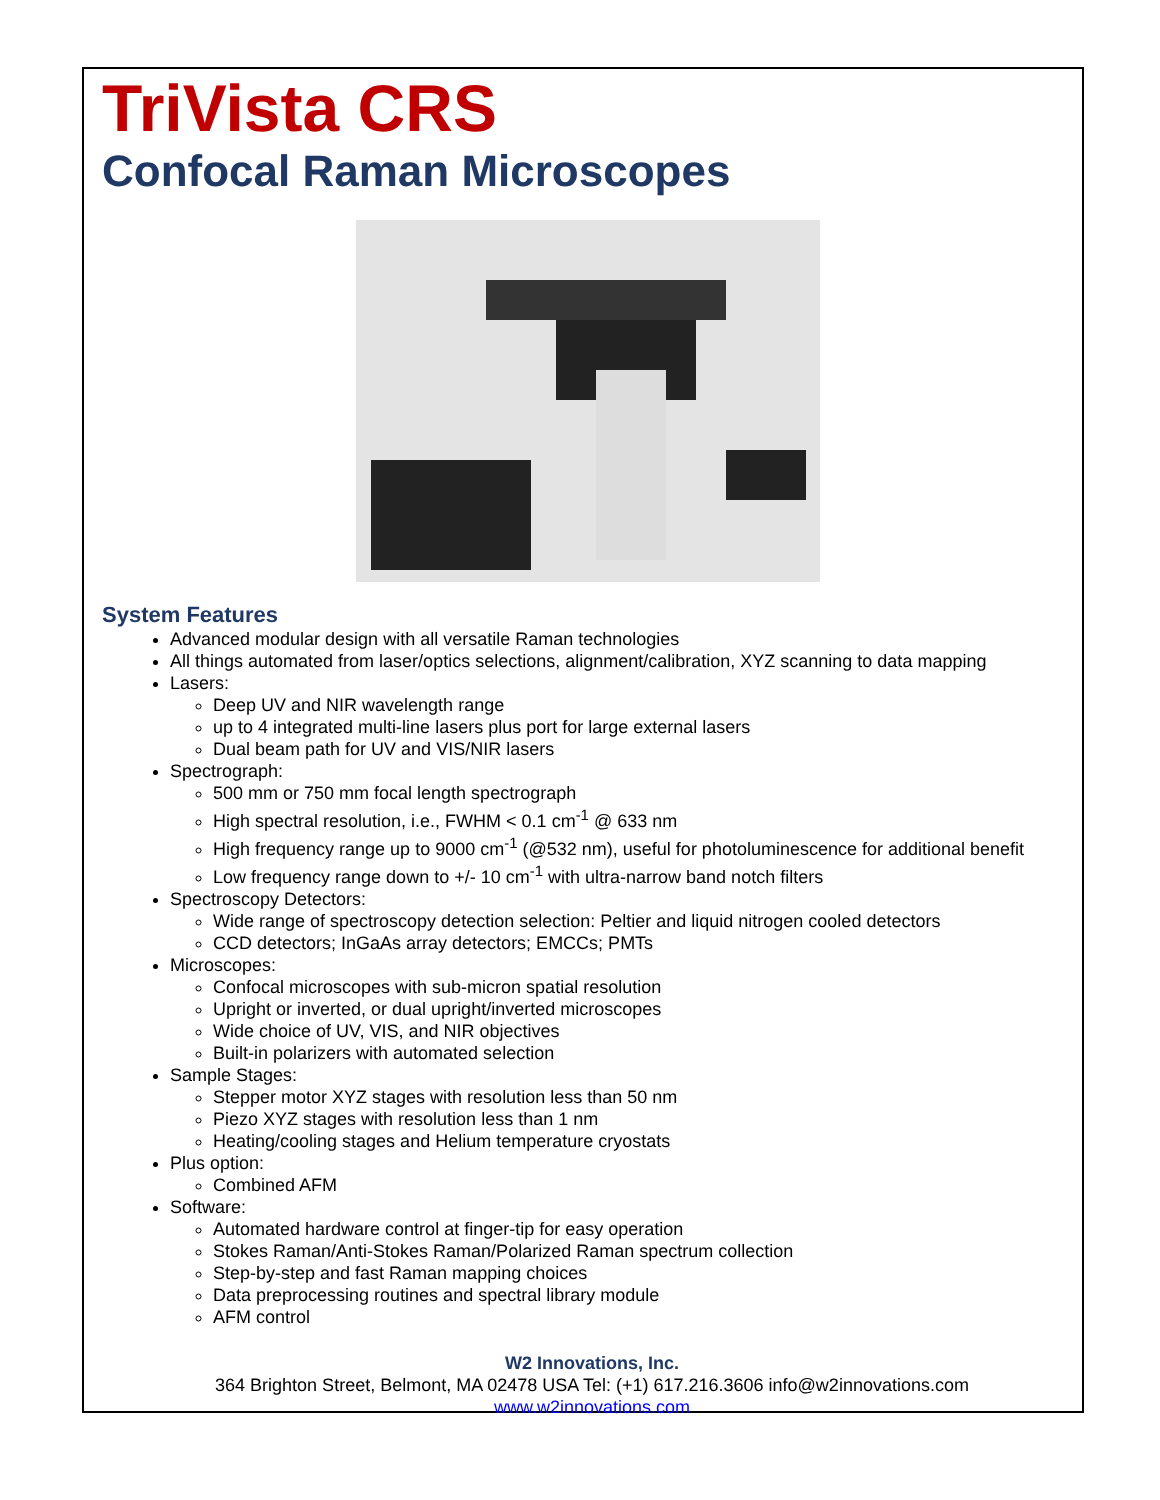TriVista CRS
Confocal Raman Microscopes
System Features
Advanced modular design with all versatile Raman technologies
All things automated from laser/optics selections, alignment/calibration, XYZ scanning to data mapping
Lasers:
Deep UV and NIR wavelength range
up to 4 integrated multi-line lasers plus port for large external lasers
Dual beam path for UV and VIS/NIR lasers
Spectrograph:
500 mm or 750 mm focal length spectrograph
High spectral resolution, i.e., FWHM < 0.1 cm<sup>-1</sup> @ 633 nm
High frequency range up to 9000 cm<sup>-1</sup> (@532 nm), useful for photoluminescence for additional benefit
Low frequency range down to +/- 10 cm<sup>-1</sup> with ultra-narrow band notch filters
Spectroscopy Detectors:
Wide range of spectroscopy detection selection: Peltier and liquid nitrogen cooled detectors
CCD detectors; InGaAs array detectors; EMCCs; PMTs
Microscopes:
Confocal microscopes with sub-micron spatial resolution
Upright or inverted, or dual upright/inverted microscopes
Wide choice of UV, VIS, and NIR objectives
Built-in polarizers with automated selection
Sample Stages:
Stepper motor XYZ stages with resolution less than 50 nm
Piezo XYZ stages with resolution less than 1 nm
Heating/cooling stages and Helium temperature cryostats
Plus option:
Combined AFM
Software:
Automated hardware control at finger-tip for easy operation
Stokes Raman/Anti-Stokes Raman/Polarized Raman spectrum collection
Step-by-step and fast Raman mapping choices
Data preprocessing routines and spectral library module
AFM control
W2 Innovations, Inc.
364 Brighton Street, Belmont, MA 02478 USA Tel: (+1) 617.216.3606 info@w2innovations.com
www.w2innovations.com